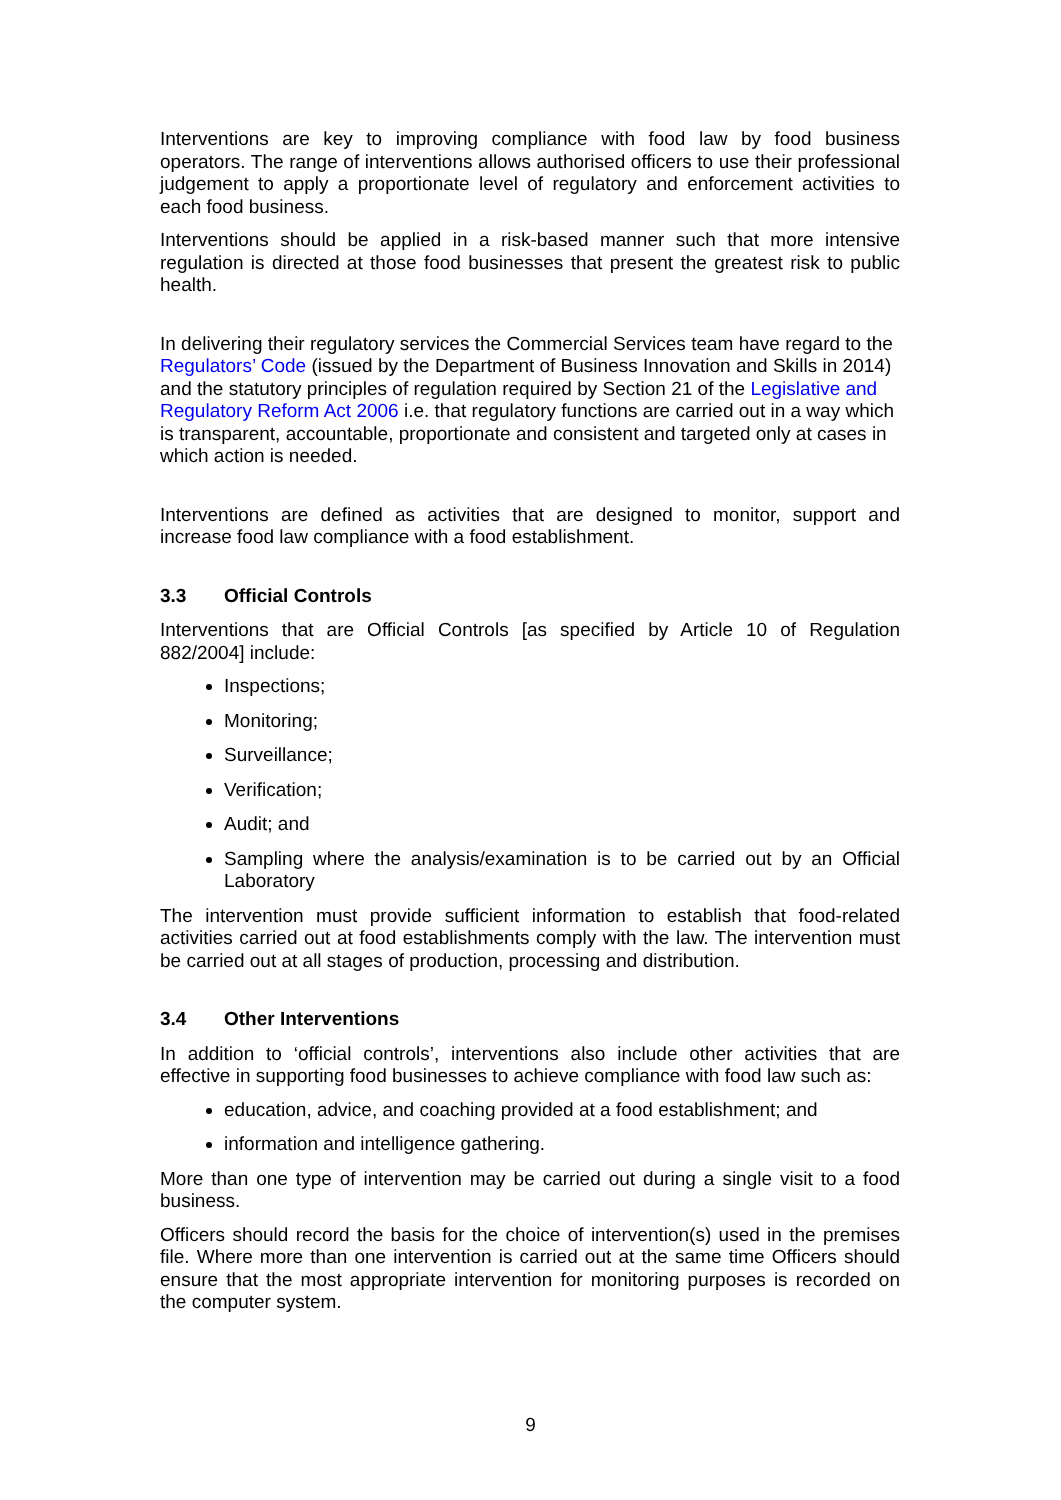Interventions are key to improving compliance with food law by food business operators. The range of interventions allows authorised officers to use their professional judgement to apply a proportionate level of regulatory and enforcement activities to each food business.
Interventions should be applied in a risk-based manner such that more intensive regulation is directed at those food businesses that present the greatest risk to public health.
In delivering their regulatory services the Commercial Services team have regard to the Regulators’ Code (issued by the Department of Business Innovation and Skills in 2014) and the statutory principles of regulation required by Section 21 of the Legislative and Regulatory Reform Act 2006 i.e. that regulatory functions are carried out in a way which is transparent, accountable, proportionate and consistent and targeted only at cases in which action is needed.
Interventions are defined as activities that are designed to monitor, support and increase food law compliance with a food establishment.
3.3 Official Controls
Interventions that are Official Controls [as specified by Article 10 of Regulation 882/2004] include:
Inspections;
Monitoring;
Surveillance;
Verification;
Audit; and
Sampling where the analysis/examination is to be carried out by an Official Laboratory
The intervention must provide sufficient information to establish that food-related activities carried out at food establishments comply with the law. The intervention must be carried out at all stages of production, processing and distribution.
3.4 Other Interventions
In addition to ‘official controls’, interventions also include other activities that are effective in supporting food businesses to achieve compliance with food law such as:
education, advice, and coaching provided at a food establishment; and
information and intelligence gathering.
More than one type of intervention may be carried out during a single visit to a food business.
Officers should record the basis for the choice of intervention(s) used in the premises file. Where more than one intervention is carried out at the same time Officers should ensure that the most appropriate intervention for monitoring purposes is recorded on the computer system.
9